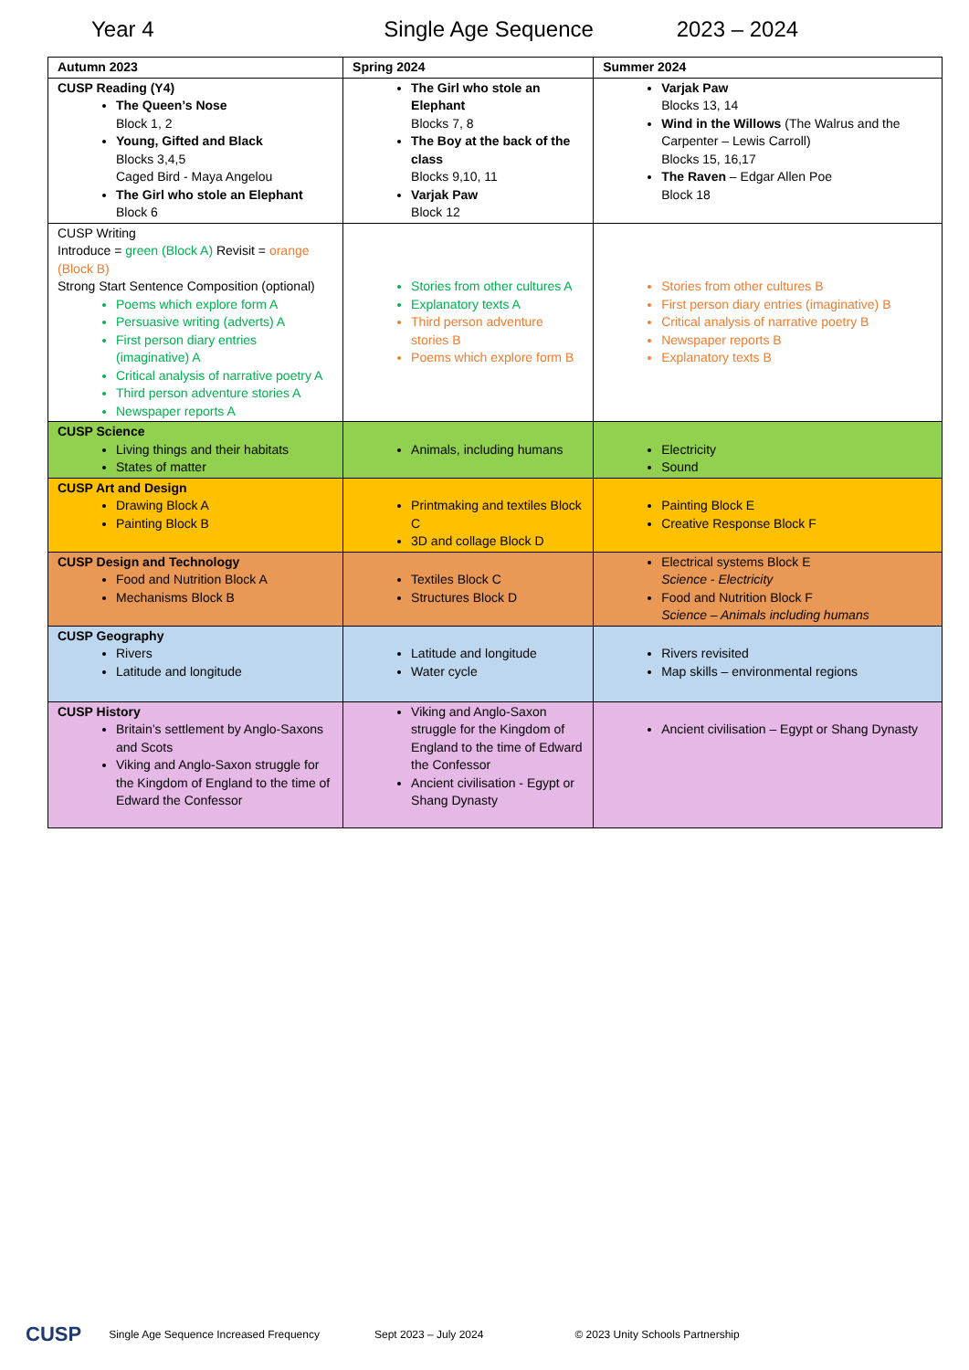Year 4 Single Age Sequence 2023 – 2024
| Autumn 2023 | Spring 2024 | Summer 2024 |
| --- | --- | --- |
| CUSP Reading (Y4) The Queen’s Nose Block 1, 2 Young, Gifted and Black Blocks 3,4,5 Caged Bird - Maya Angelou The Girl who stole an Elephant Block 6 | The Girl who stole an Elephant Blocks 7, 8 The Boy at the back of the class Blocks 9,10, 11 Varjak Paw Block 12 | Varjak Paw Blocks 13, 14 Wind in the Willows (The Walrus and the Carpenter – Lewis Carroll) Blocks 15, 16,17 The Raven – Edgar Allen Poe Block 18 |
| CUSP Writing Introduce = green (Block A) Revisit = orange (Block B) Strong Start Sentence Composition (optional) Poems which explore form A Persuasive writing (adverts) A First person diary entries (imaginative) A Critical analysis of narrative poetry A Third person adventure stories A Newspaper reports A | Stories from other cultures A Explanatory texts A Third person adventure stories B Poems which explore form B | Stories from other cultures B First person diary entries (imaginative) B Critical analysis of narrative poetry B Newspaper reports B Explanatory texts B |
| CUSP Science Living things and their habitats States of matter | Animals, including humans | Electricity Sound |
| CUSP Art and Design Drawing Block A Painting Block B | Printmaking and textiles Block C 3D and collage Block D | Painting Block E Creative Response Block F |
| CUSP Design and Technology Food and Nutrition Block A Mechanisms Block B | Textiles Block C Structures Block D | Electrical systems Block E Science - Electricity Food and Nutrition Block F Science – Animals including humans |
| CUSP Geography Rivers Latitude and longitude | Latitude and longitude Water cycle | Rivers revisited Map skills – environmental regions |
| CUSP History Britain’s settlement by Anglo-Saxons and Scots Viking and Anglo-Saxon struggle for the Kingdom of England to the time of Edward the Confessor | Viking and Anglo-Saxon struggle for the Kingdom of England to the time of Edward the Confessor Ancient civilisation - Egypt or Shang Dynasty | Ancient civilisation – Egypt or Shang Dynasty |
CUSP Single Age Sequence Increased Frequency Sept 2023 – July 2024 © 2023 Unity Schools Partnership